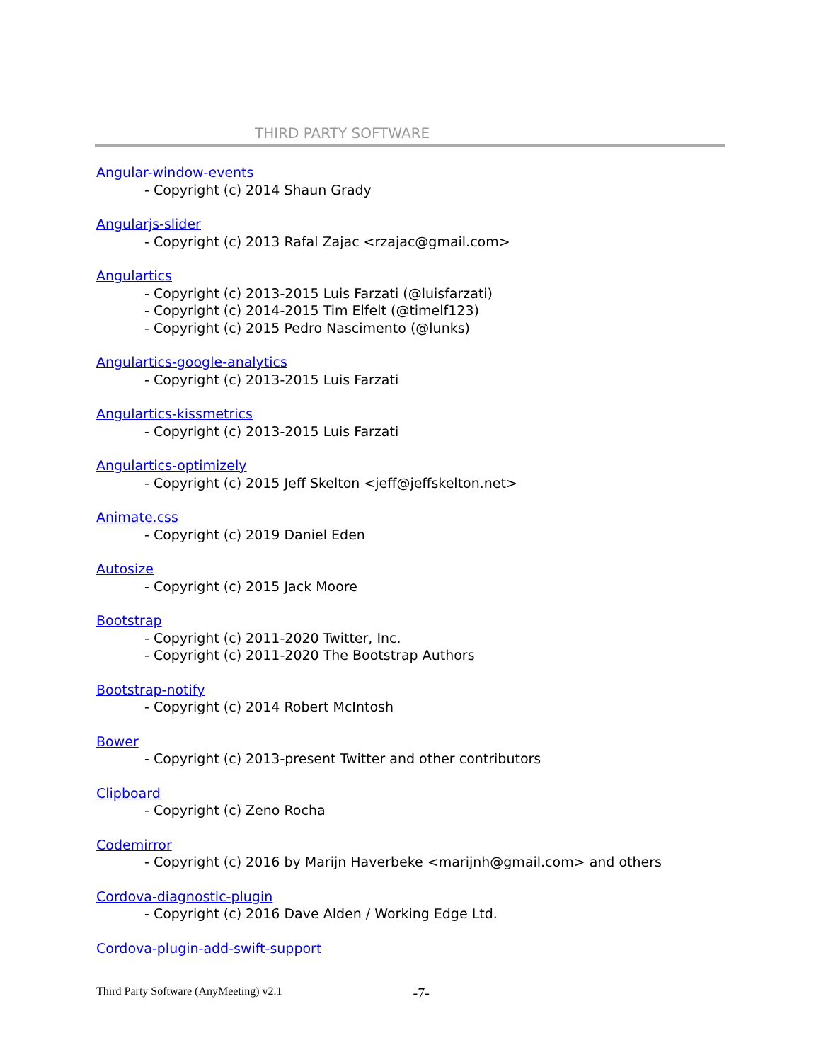THIRD PARTY SOFTWARE
Angular-window-events
- Copyright (c) 2014 Shaun Grady
Angularjs-slider
- Copyright (c) 2013 Rafal Zajac <rzajac@gmail.com>
Angulartics
- Copyright (c) 2013-2015 Luis Farzati (@luisfarzati)
- Copyright (c) 2014-2015 Tim Elfelt (@timelf123)
- Copyright (c) 2015 Pedro Nascimento (@lunks)
Angulartics-google-analytics
- Copyright (c) 2013-2015 Luis Farzati
Angulartics-kissmetrics
- Copyright (c) 2013-2015 Luis Farzati
Angulartics-optimizely
- Copyright (c) 2015 Jeff Skelton <jeff@jeffskelton.net>
Animate.css
- Copyright (c) 2019 Daniel Eden
Autosize
- Copyright (c) 2015 Jack Moore
Bootstrap
- Copyright (c) 2011-2020 Twitter, Inc.
- Copyright (c) 2011-2020 The Bootstrap Authors
Bootstrap-notify
- Copyright (c) 2014 Robert McIntosh
Bower
- Copyright (c) 2013-present Twitter and other contributors
Clipboard
- Copyright (c) Zeno Rocha
Codemirror
- Copyright (c) 2016 by Marijn Haverbeke <marijnh@gmail.com> and others
Cordova-diagnostic-plugin
- Copyright (c) 2016 Dave Alden / Working Edge Ltd.
Cordova-plugin-add-swift-support
Third Party Software (AnyMeeting) v2.1 -7-